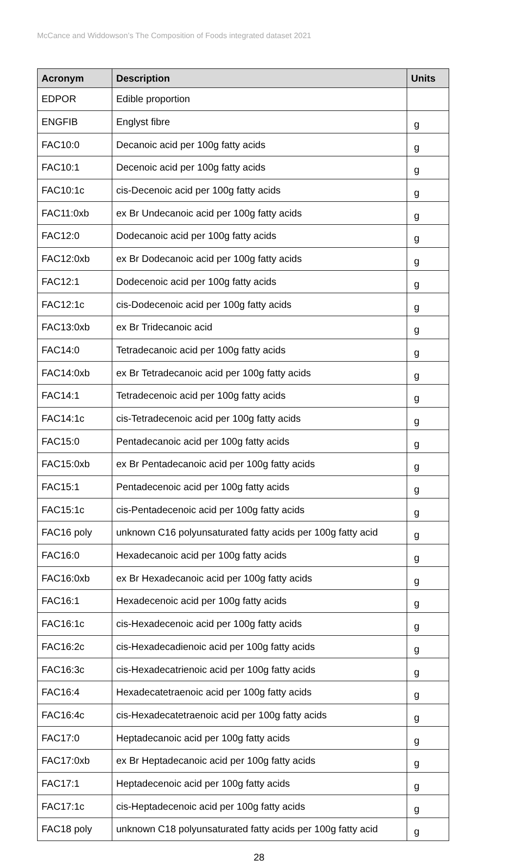McCance and Widdowson’s The Composition of Foods integrated dataset 2021
| Acronym | Description | Units |
| --- | --- | --- |
| EDPOR | Edible proportion | |
| ENGFIB | Englyst fibre | g |
| FAC10:0 | Decanoic acid per 100g fatty acids | g |
| FAC10:1 | Decenoic acid per 100g fatty acids | g |
| FAC10:1c | cis-Decenoic acid per 100g fatty acids | g |
| FAC11:0xb | ex Br Undecanoic acid per 100g fatty acids | g |
| FAC12:0 | Dodecanoic acid per 100g fatty acids | g |
| FAC12:0xb | ex Br Dodecanoic acid per 100g fatty acids | g |
| FAC12:1 | Dodecenoic acid per 100g fatty acids | g |
| FAC12:1c | cis-Dodecenoic acid per 100g fatty acids | g |
| FAC13:0xb | ex Br Tridecanoic acid | g |
| FAC14:0 | Tetradecanoic acid per 100g fatty acids | g |
| FAC14:0xb | ex Br Tetradecanoic acid per 100g fatty acids | g |
| FAC14:1 | Tetradecenoic acid per 100g fatty acids | g |
| FAC14:1c | cis-Tetradecenoic acid per 100g fatty acids | g |
| FAC15:0 | Pentadecanoic acid per 100g fatty acids | g |
| FAC15:0xb | ex Br Pentadecanoic acid per 100g fatty acids | g |
| FAC15:1 | Pentadecenoic acid per 100g fatty acids | g |
| FAC15:1c | cis-Pentadecenoic acid per 100g fatty acids | g |
| FAC16 poly | unknown C16 polyunsaturated fatty acids per 100g fatty acid | g |
| FAC16:0 | Hexadecanoic acid per 100g fatty acids | g |
| FAC16:0xb | ex Br Hexadecanoic acid per 100g fatty acids | g |
| FAC16:1 | Hexadecenoic acid per 100g fatty acids | g |
| FAC16:1c | cis-Hexadecenoic acid per 100g fatty acids | g |
| FAC16:2c | cis-Hexadecadienoic acid per 100g fatty acids | g |
| FAC16:3c | cis-Hexadecatrienoic acid per 100g fatty acids | g |
| FAC16:4 | Hexadecatetraenoic acid per 100g fatty acids | g |
| FAC16:4c | cis-Hexadecatetraenoic acid per 100g fatty acids | g |
| FAC17:0 | Heptadecanoic acid per 100g fatty acids | g |
| FAC17:0xb | ex Br Heptadecanoic acid per 100g fatty acids | g |
| FAC17:1 | Heptadecenoic acid per 100g fatty acids | g |
| FAC17:1c | cis-Heptadecenoic acid per 100g fatty acids | g |
| FAC18 poly | unknown C18 polyunsaturated fatty acids per 100g fatty acid | g |
28